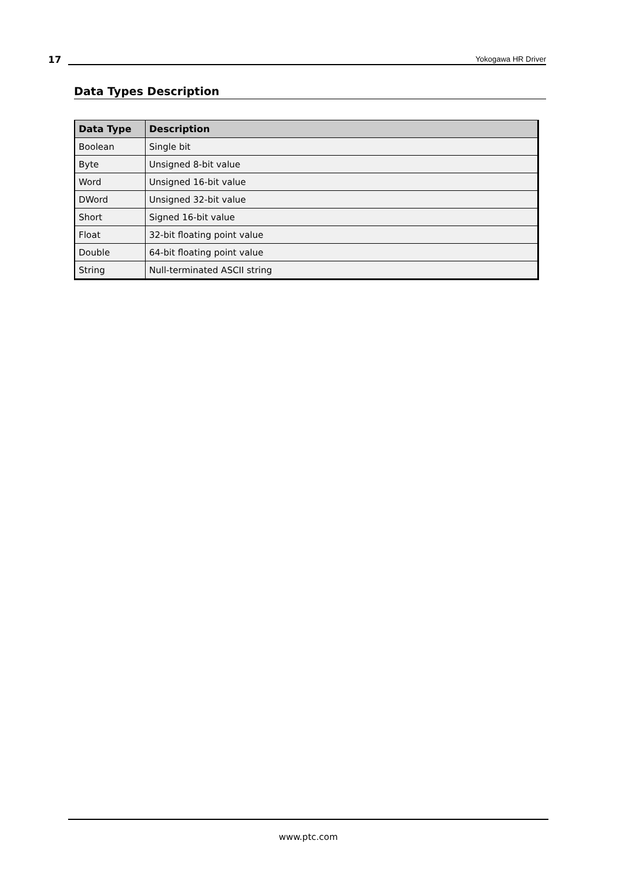17 Yokogawa HR Driver
Data Types Description
| Data Type | Description |
| --- | --- |
| Boolean | Single bit |
| Byte | Unsigned 8-bit value |
| Word | Unsigned 16-bit value |
| DWord | Unsigned 32-bit value |
| Short | Signed 16-bit value |
| Float | 32-bit floating point value |
| Double | 64-bit floating point value |
| String | Null-terminated ASCII string |
www.ptc.com